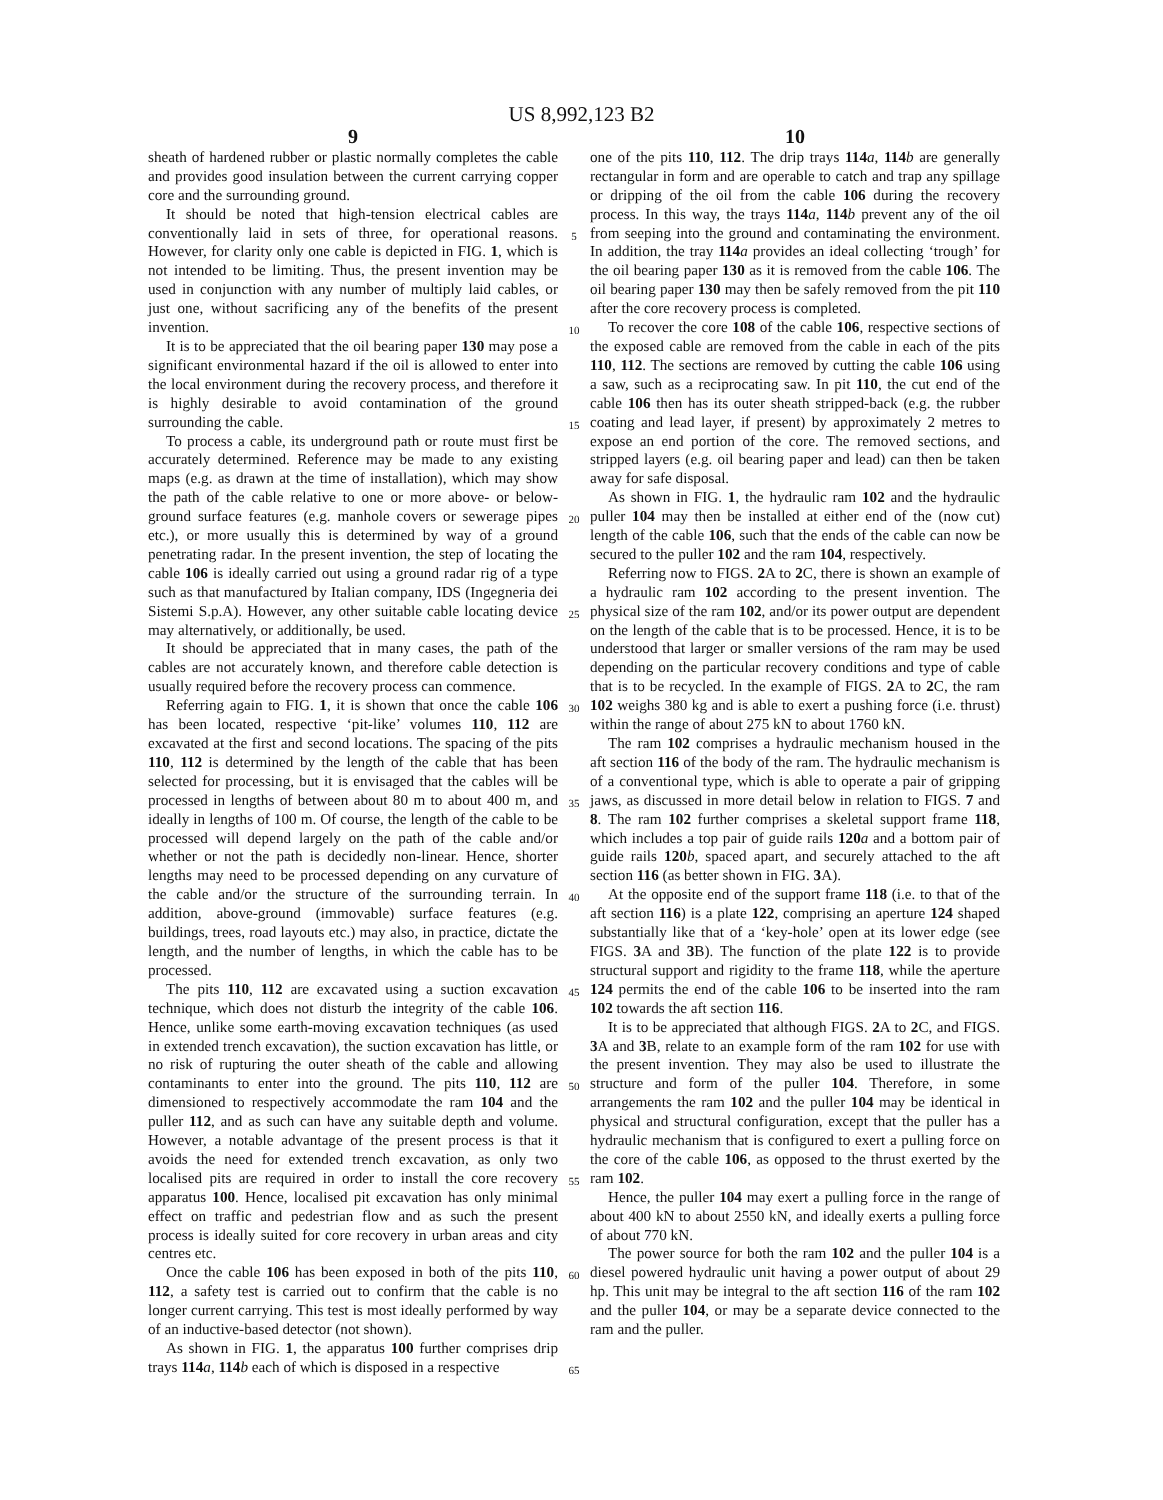US 8,992,123 B2
9
sheath of hardened rubber or plastic normally completes the cable and provides good insulation between the current carrying copper core and the surrounding ground.
It should be noted that high-tension electrical cables are conventionally laid in sets of three, for operational reasons. However, for clarity only one cable is depicted in FIG. 1, which is not intended to be limiting. Thus, the present invention may be used in conjunction with any number of multiply laid cables, or just one, without sacrificing any of the benefits of the present invention.
It is to be appreciated that the oil bearing paper 130 may pose a significant environmental hazard if the oil is allowed to enter into the local environment during the recovery process, and therefore it is highly desirable to avoid contamination of the ground surrounding the cable.
To process a cable, its underground path or route must first be accurately determined. Reference may be made to any existing maps (e.g. as drawn at the time of installation), which may show the path of the cable relative to one or more above- or below-ground surface features (e.g. manhole covers or sewerage pipes etc.), or more usually this is determined by way of a ground penetrating radar. In the present invention, the step of locating the cable 106 is ideally carried out using a ground radar rig of a type such as that manufactured by Italian company, IDS (Ingegneria dei Sistemi S.p.A). However, any other suitable cable locating device may alternatively, or additionally, be used.
It should be appreciated that in many cases, the path of the cables are not accurately known, and therefore cable detection is usually required before the recovery process can commence.
Referring again to FIG. 1, it is shown that once the cable 106 has been located, respective ‘pit-like’ volumes 110, 112 are excavated at the first and second locations. The spacing of the pits 110, 112 is determined by the length of the cable that has been selected for processing, but it is envisaged that the cables will be processed in lengths of between about 80 m to about 400 m, and ideally in lengths of 100 m. Of course, the length of the cable to be processed will depend largely on the path of the cable and/or whether or not the path is decidedly non-linear. Hence, shorter lengths may need to be processed depending on any curvature of the cable and/or the structure of the surrounding terrain. In addition, above-ground (immovable) surface features (e.g. buildings, trees, road layouts etc.) may also, in practice, dictate the length, and the number of lengths, in which the cable has to be processed.
The pits 110, 112 are excavated using a suction excavation technique, which does not disturb the integrity of the cable 106. Hence, unlike some earth-moving excavation techniques (as used in extended trench excavation), the suction excavation has little, or no risk of rupturing the outer sheath of the cable and allowing contaminants to enter into the ground. The pits 110, 112 are dimensioned to respectively accommodate the ram 104 and the puller 112, and as such can have any suitable depth and volume. However, a notable advantage of the present process is that it avoids the need for extended trench excavation, as only two localised pits are required in order to install the core recovery apparatus 100. Hence, localised pit excavation has only minimal effect on traffic and pedestrian flow and as such the present process is ideally suited for core recovery in urban areas and city centres etc.
Once the cable 106 has been exposed in both of the pits 110, 112, a safety test is carried out to confirm that the cable is no longer current carrying. This test is most ideally performed by way of an inductive-based detector (not shown).
As shown in FIG. 1, the apparatus 100 further comprises drip trays 114 a, 114 b each of which is disposed in a respective
5
10
15
20
25
30
35
40
45
50
55
60
65
10
one of the pits 110, 112. The drip trays 114 a, 114 b are generally rectangular in form and are operable to catch and trap any spillage or dripping of the oil from the cable 106 during the recovery process. In this way, the trays 114 a, 114 b prevent any of the oil from seeping into the ground and contaminating the environment. In addition, the tray 114 a provides an ideal collecting ‘trough’ for the oil bearing paper 130 as it is removed from the cable 106. The oil bearing paper 130 may then be safely removed from the pit 110 after the core recovery process is completed.
To recover the core 108 of the cable 106, respective sections of the exposed cable are removed from the cable in each of the pits 110, 112. The sections are removed by cutting the cable 106 using a saw, such as a reciprocating saw. In pit 110, the cut end of the cable 106 then has its outer sheath stripped-back (e.g. the rubber coating and lead layer, if present) by approximately 2 metres to expose an end portion of the core. The removed sections, and stripped layers (e.g. oil bearing paper and lead) can then be taken away for safe disposal.
As shown in FIG. 1, the hydraulic ram 102 and the hydraulic puller 104 may then be installed at either end of the (now cut) length of the cable 106, such that the ends of the cable can now be secured to the puller 102 and the ram 104, respectively.
Referring now to FIGS. 2 A to 2 C, there is shown an example of a hydraulic ram 102 according to the present invention. The physical size of the ram 102, and/or its power output are dependent on the length of the cable that is to be processed. Hence, it is to be understood that larger or smaller versions of the ram may be used depending on the particular recovery conditions and type of cable that is to be recycled. In the example of FIGS. 2 A to 2 C, the ram 102 weighs 380 kg and is able to exert a pushing force (i.e. thrust) within the range of about 275 kN to about 1760 kN.
The ram 102 comprises a hydraulic mechanism housed in the aft section 116 of the body of the ram. The hydraulic mechanism is of a conventional type, which is able to operate a pair of gripping jaws, as discussed in more detail below in relation to FIGS. 7 and 8. The ram 102 further comprises a skeletal support frame 118, which includes a top pair of guide rails 120 a and a bottom pair of guide rails 120 b, spaced apart, and securely attached to the aft section 116 (as better shown in FIG. 3 A).
At the opposite end of the support frame 118 (i.e. to that of the aft section 116) is a plate 122, comprising an aperture 124 shaped substantially like that of a ‘key-hole’ open at its lower edge (see FIGS. 3 A and 3 B). The function of the plate 122 is to provide structural support and rigidity to the frame 118, while the aperture 124 permits the end of the cable 106 to be inserted into the ram 102 towards the aft section 116.
It is to be appreciated that although FIGS. 2 A to 2 C, and FIGS. 3 A and 3 B, relate to an example form of the ram 102 for use with the present invention. They may also be used to illustrate the structure and form of the puller 104. Therefore, in some arrangements the ram 102 and the puller 104 may be identical in physical and structural configuration, except that the puller has a hydraulic mechanism that is configured to exert a pulling force on the core of the cable 106, as opposed to the thrust exerted by the ram 102.
Hence, the puller 104 may exert a pulling force in the range of about 400 kN to about 2550 kN, and ideally exerts a pulling force of about 770 kN.
The power source for both the ram 102 and the puller 104 is a diesel powered hydraulic unit having a power output of about 29 hp. This unit may be integral to the aft section 116 of the ram 102 and the puller 104, or may be a separate device connected to the ram and the puller.